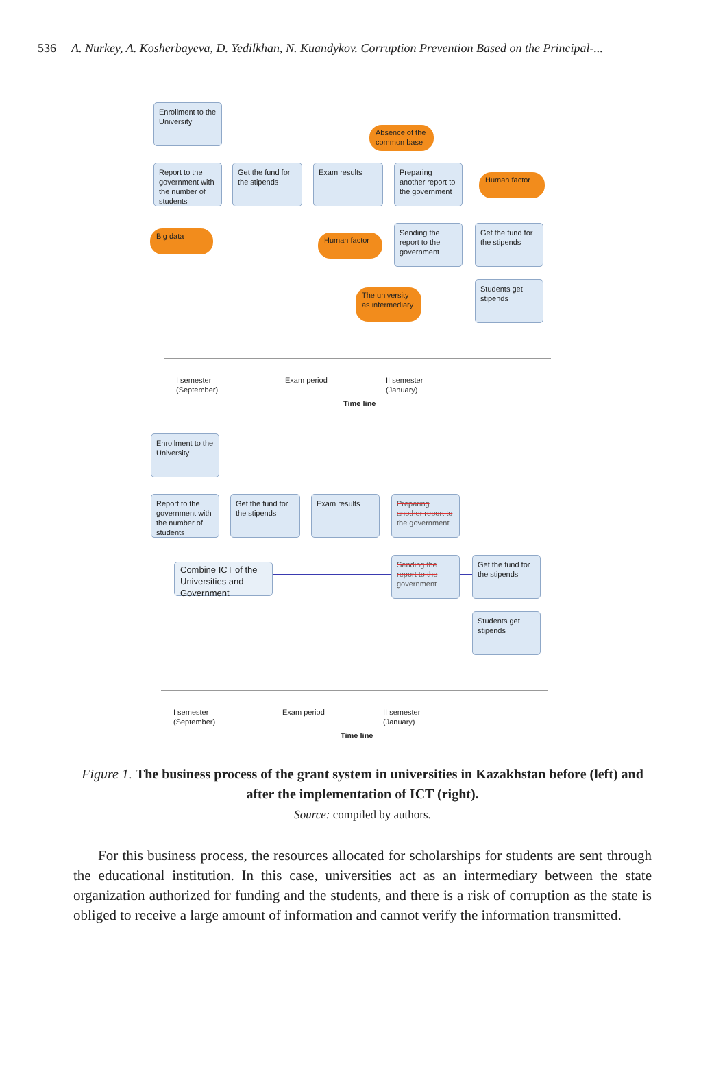536 A. Nurkey, A. Kosherbayeva, D. Yedilkhan, N. Kuandykov. Corruption Prevention Based on the Principal-...
Enrollment to the University
Absence of the common base
Report to the government with the number of students
Get the fund for the stipends
Exam results
Preparing another report to the government
Human factor
Big data Human factor
Sending the report to the government
Get the fund for the stipends
The university as intermediary
Students get stipends
I semester
(September)
Exam period
II semester
(January)
Time line
Enrollment to the University
Report to the government with the number of students
Get the fund for the stipends
Exam results
Preparing another report to the government
Combine ICT of the Universities and Government
Sending the report to the government
Get the fund for the stipends
Students get stipends
I semester
(September)
Exam period
II semester
(January)
Time line
Figure 1. The business process of the grant system in universities in Kazakhstan before (left) and after the implementation of ICT (right).
Source: compiled by authors.
For this business process, the resources allocated for scholarships for students are sent through the educational institution. In this case, universities act as an intermediary between the state organization authorized for funding and the students, and there is a risk of corruption as the state is obliged to receive a large amount of information and cannot verify the information transmitted.